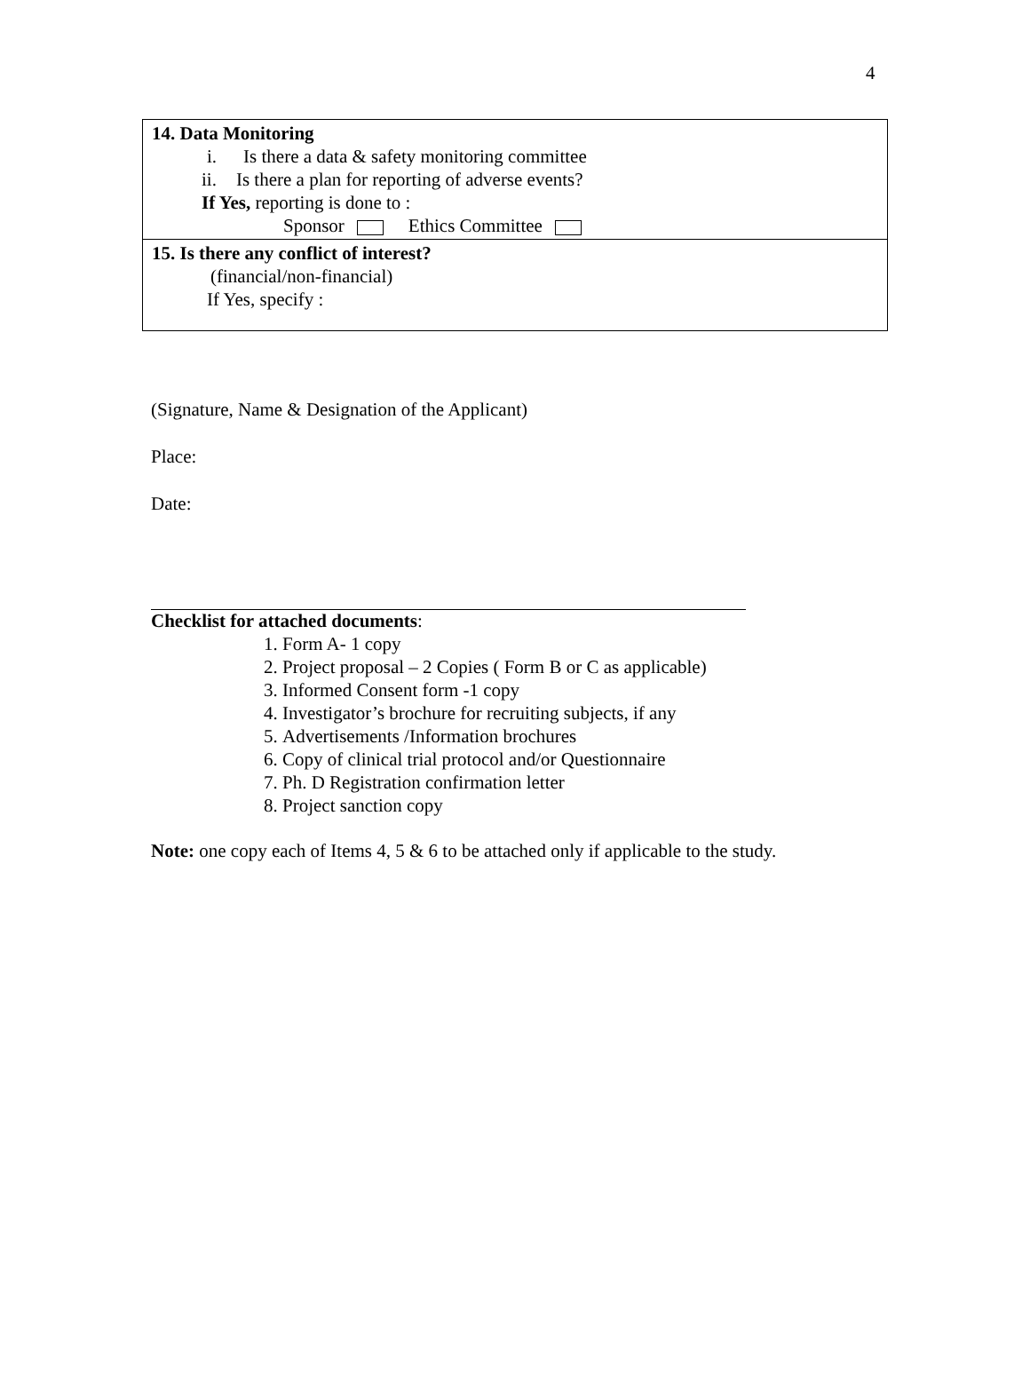4
| 14. Data Monitoring i. Is there a data & safety monitoring committee ii. Is there a plan for reporting of adverse events? If Yes, reporting is done to : Sponsor Ethics Committee |
| 15. Is there any conflict of interest? (financial/non-financial) If Yes, specify : |
(Signature, Name & Designation of the Applicant)
Place:
Date:
Checklist for attached documents:
1. Form A- 1 copy
2. Project proposal – 2 Copies ( Form B or C as applicable)
3. Informed Consent form -1 copy
4. Investigator’s brochure for recruiting subjects, if any
5. Advertisements /Information brochures
6. Copy of clinical trial protocol and/or Questionnaire
7. Ph. D Registration confirmation letter
8. Project sanction copy
Note: one copy each of Items 4, 5 & 6 to be attached only if applicable to the study.